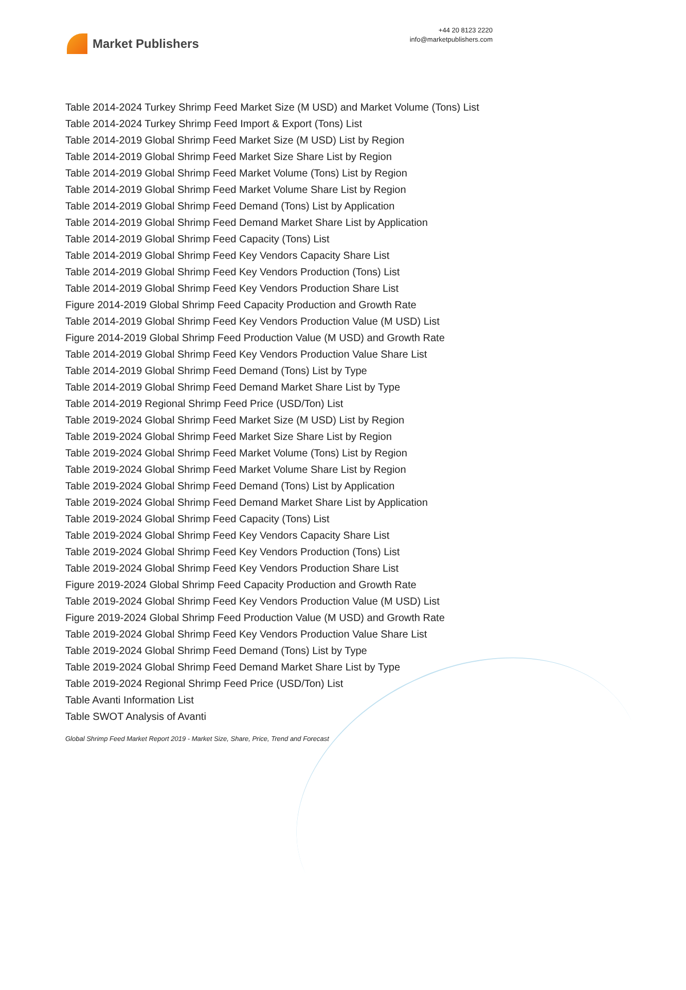Market Publishers
+44 20 8123 2220
info@marketpublishers.com
Table 2014-2024 Turkey Shrimp Feed Market Size (M USD) and Market Volume (Tons) List
Table 2014-2024 Turkey Shrimp Feed Import & Export (Tons) List
Table 2014-2019 Global Shrimp Feed Market Size (M USD) List by Region
Table 2014-2019 Global Shrimp Feed Market Size Share List by Region
Table 2014-2019 Global Shrimp Feed Market Volume (Tons) List by Region
Table 2014-2019 Global Shrimp Feed Market Volume Share List by Region
Table 2014-2019 Global Shrimp Feed Demand (Tons) List by Application
Table 2014-2019 Global Shrimp Feed Demand Market Share List by Application
Table 2014-2019 Global Shrimp Feed Capacity (Tons) List
Table 2014-2019 Global Shrimp Feed Key Vendors Capacity Share List
Table 2014-2019 Global Shrimp Feed Key Vendors Production (Tons) List
Table 2014-2019 Global Shrimp Feed Key Vendors Production Share List
Figure 2014-2019 Global Shrimp Feed Capacity Production and Growth Rate
Table 2014-2019 Global Shrimp Feed Key Vendors Production Value (M USD) List
Figure 2014-2019 Global Shrimp Feed Production Value (M USD) and Growth Rate
Table 2014-2019 Global Shrimp Feed Key Vendors Production Value Share List
Table 2014-2019 Global Shrimp Feed Demand (Tons) List by Type
Table 2014-2019 Global Shrimp Feed Demand Market Share List by Type
Table 2014-2019 Regional Shrimp Feed Price (USD/Ton) List
Table 2019-2024 Global Shrimp Feed Market Size (M USD) List by Region
Table 2019-2024 Global Shrimp Feed Market Size Share List by Region
Table 2019-2024 Global Shrimp Feed Market Volume (Tons) List by Region
Table 2019-2024 Global Shrimp Feed Market Volume Share List by Region
Table 2019-2024 Global Shrimp Feed Demand (Tons) List by Application
Table 2019-2024 Global Shrimp Feed Demand Market Share List by Application
Table 2019-2024 Global Shrimp Feed Capacity (Tons) List
Table 2019-2024 Global Shrimp Feed Key Vendors Capacity Share List
Table 2019-2024 Global Shrimp Feed Key Vendors Production (Tons) List
Table 2019-2024 Global Shrimp Feed Key Vendors Production Share List
Figure 2019-2024 Global Shrimp Feed Capacity Production and Growth Rate
Table 2019-2024 Global Shrimp Feed Key Vendors Production Value (M USD) List
Figure 2019-2024 Global Shrimp Feed Production Value (M USD) and Growth Rate
Table 2019-2024 Global Shrimp Feed Key Vendors Production Value Share List
Table 2019-2024 Global Shrimp Feed Demand (Tons) List by Type
Table 2019-2024 Global Shrimp Feed Demand Market Share List by Type
Table 2019-2024 Regional Shrimp Feed Price (USD/Ton) List
Table Avanti Information List
Table SWOT Analysis of Avanti
Global Shrimp Feed Market Report 2019 - Market Size, Share, Price, Trend and Forecast